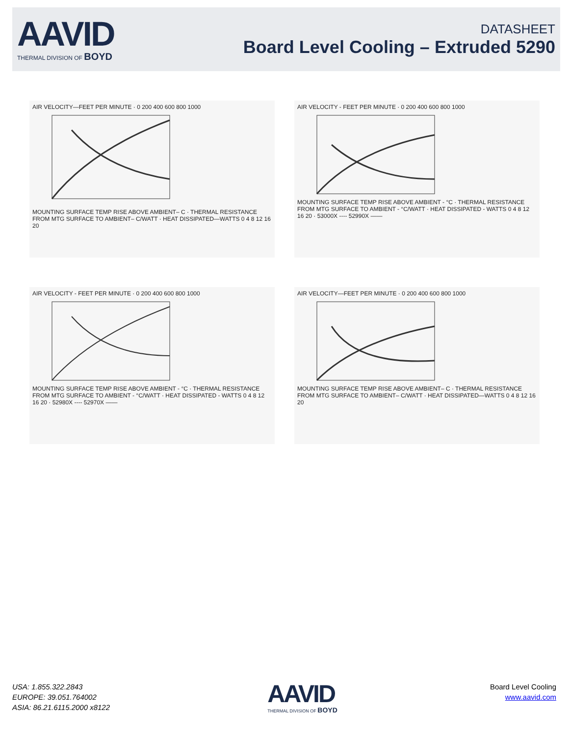AAVID
THERMAL DIVISION OF BOYD
DATASHEET
Board Level Cooling – Extruded 5290
AIR VELOCITY—FEET PER MINUTE · 0 200 400 600 800 1000
MOUNTING SURFACE TEMP RISE ABOVE AMBIENT– C · THERMAL RESISTANCE FROM MTG SURFACE TO AMBIENT– C/WATT · HEAT DISSIPATED—WATTS 0 4 8 12 16 20
AIR VELOCITY - FEET PER MINUTE · 0 200 400 600 800 1000
MOUNTING SURFACE TEMP RISE ABOVE AMBIENT - °C · THERMAL RESISTANCE FROM MTG SURFACE TO AMBIENT - °C/WATT · HEAT DISSIPATED - WATTS 0 4 8 12 16 20 · 53000X ---- 52990X ——
AIR VELOCITY - FEET PER MINUTE · 0 200 400 600 800 1000
MOUNTING SURFACE TEMP RISE ABOVE AMBIENT - °C · THERMAL RESISTANCE FROM MTG SURFACE TO AMBIENT - °C/WATT · HEAT DISSIPATED - WATTS 0 4 8 12 16 20 · 52980X ---- 52970X ——
AIR VELOCITY—FEET PER MINUTE · 0 200 400 600 800 1000
MOUNTING SURFACE TEMP RISE ABOVE AMBIENT– C · THERMAL RESISTANCE FROM MTG SURFACE TO AMBIENT– C/WATT · HEAT DISSIPATED—WATTS 0 4 8 12 16 20
USA: 1.855.322.2843
EUROPE: 39.051.764002
ASIA: 86.21.6115.2000 x8122
AAVID
THERMAL DIVISION OF BOYD
Board Level Cooling
www.aavid.com